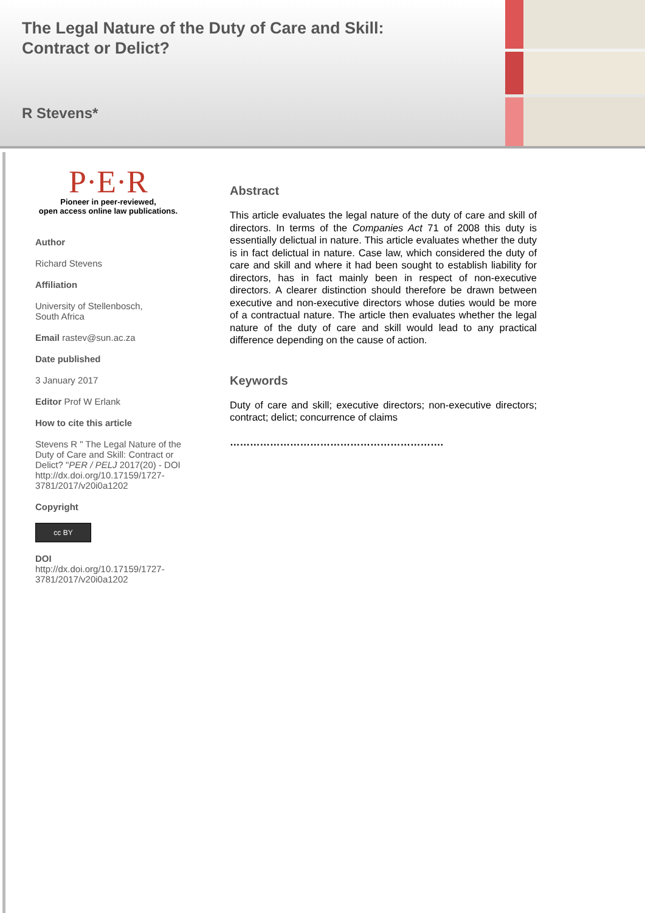The Legal Nature of the Duty of Care and Skill:
Contract or Delict?
R Stevens*
P·E·R
Pioneer in peer-reviewed,
open access online law publications.
Author
Richard Stevens
Affiliation
University of Stellenbosch,
South Africa
Email rastev@sun.ac.za
Date published
3 January 2017
Editor Prof W Erlank
How to cite this article
Stevens R " The Legal Nature of the Duty of Care and Skill: Contract or Delict? "PER / PELJ 2017(20) - DOI http://dx.doi.org/10.17159/1727-3781/2017/v20i0a1202
Copyright
cc BY
DOI
http://dx.doi.org/10.17159/1727-3781/2017/v20i0a1202
Abstract
This article evaluates the legal nature of the duty of care and skill of directors. In terms of the Companies Act 71 of 2008 this duty is essentially delictual in nature. This article evaluates whether the duty is in fact delictual in nature. Case law, which considered the duty of care and skill and where it had been sought to establish liability for directors, has in fact mainly been in respect of non-executive directors. A clearer distinction should therefore be drawn between executive and non-executive directors whose duties would be more of a contractual nature. The article then evaluates whether the legal nature of the duty of care and skill would lead to any practical difference depending on the cause of action.
Keywords
Duty of care and skill; executive directors; non-executive directors; contract; delict; concurrence of claims
……………………………………………………….